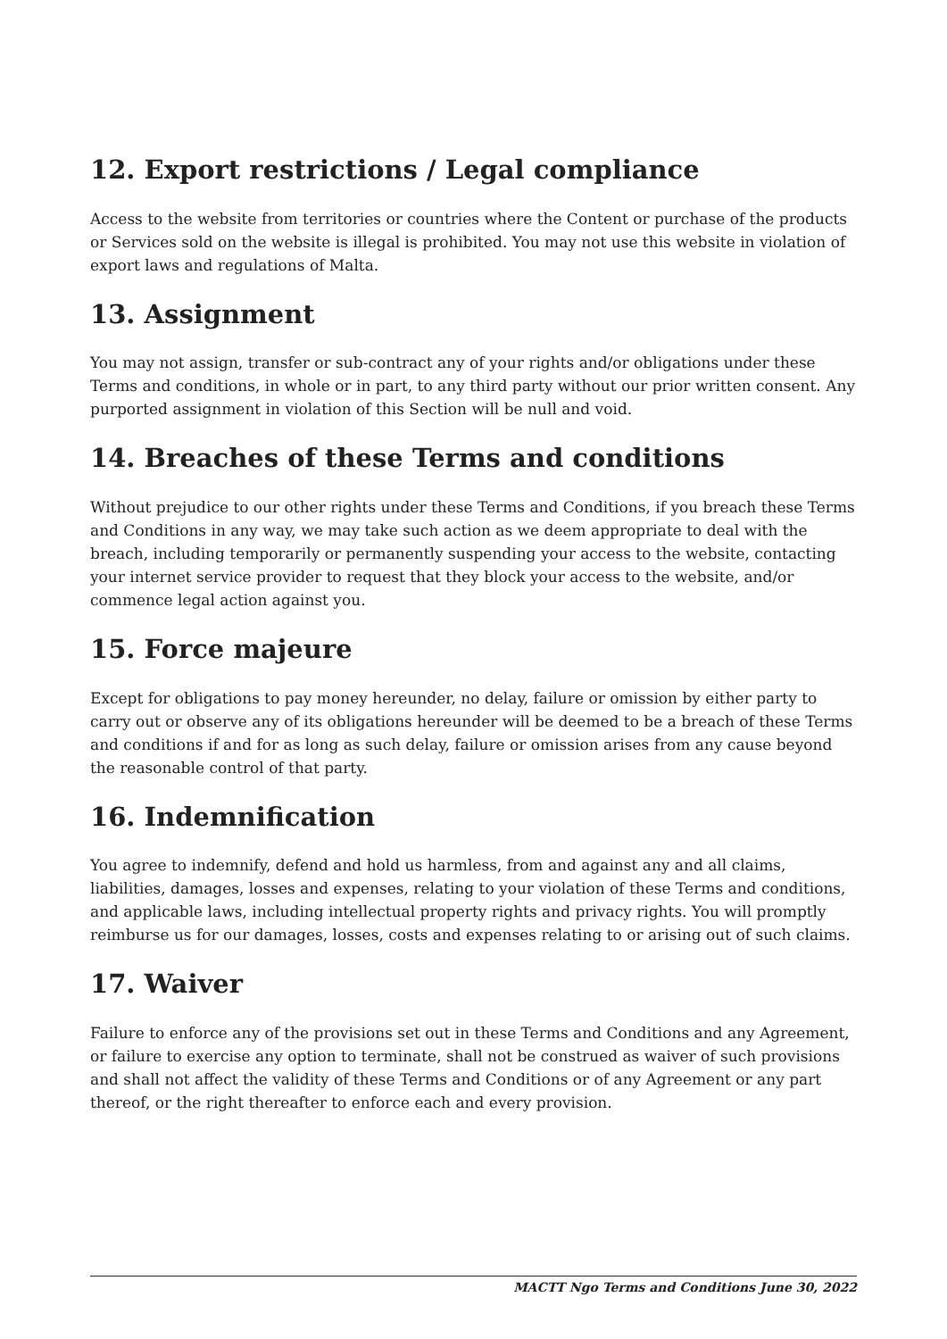12. Export restrictions / Legal compliance
Access to the website from territories or countries where the Content or purchase of the products or Services sold on the website is illegal is prohibited. You may not use this website in violation of export laws and regulations of Malta.
13. Assignment
You may not assign, transfer or sub-contract any of your rights and/or obligations under these Terms and conditions, in whole or in part, to any third party without our prior written consent. Any purported assignment in violation of this Section will be null and void.
14. Breaches of these Terms and conditions
Without prejudice to our other rights under these Terms and Conditions, if you breach these Terms and Conditions in any way, we may take such action as we deem appropriate to deal with the breach, including temporarily or permanently suspending your access to the website, contacting your internet service provider to request that they block your access to the website, and/or commence legal action against you.
15. Force majeure
Except for obligations to pay money hereunder, no delay, failure or omission by either party to carry out or observe any of its obligations hereunder will be deemed to be a breach of these Terms and conditions if and for as long as such delay, failure or omission arises from any cause beyond the reasonable control of that party.
16. Indemnification
You agree to indemnify, defend and hold us harmless, from and against any and all claims, liabilities, damages, losses and expenses, relating to your violation of these Terms and conditions, and applicable laws, including intellectual property rights and privacy rights. You will promptly reimburse us for our damages, losses, costs and expenses relating to or arising out of such claims.
17. Waiver
Failure to enforce any of the provisions set out in these Terms and Conditions and any Agreement, or failure to exercise any option to terminate, shall not be construed as waiver of such provisions and shall not affect the validity of these Terms and Conditions or of any Agreement or any part thereof, or the right thereafter to enforce each and every provision.
MACTT Ngo Terms and Conditions June 30, 2022